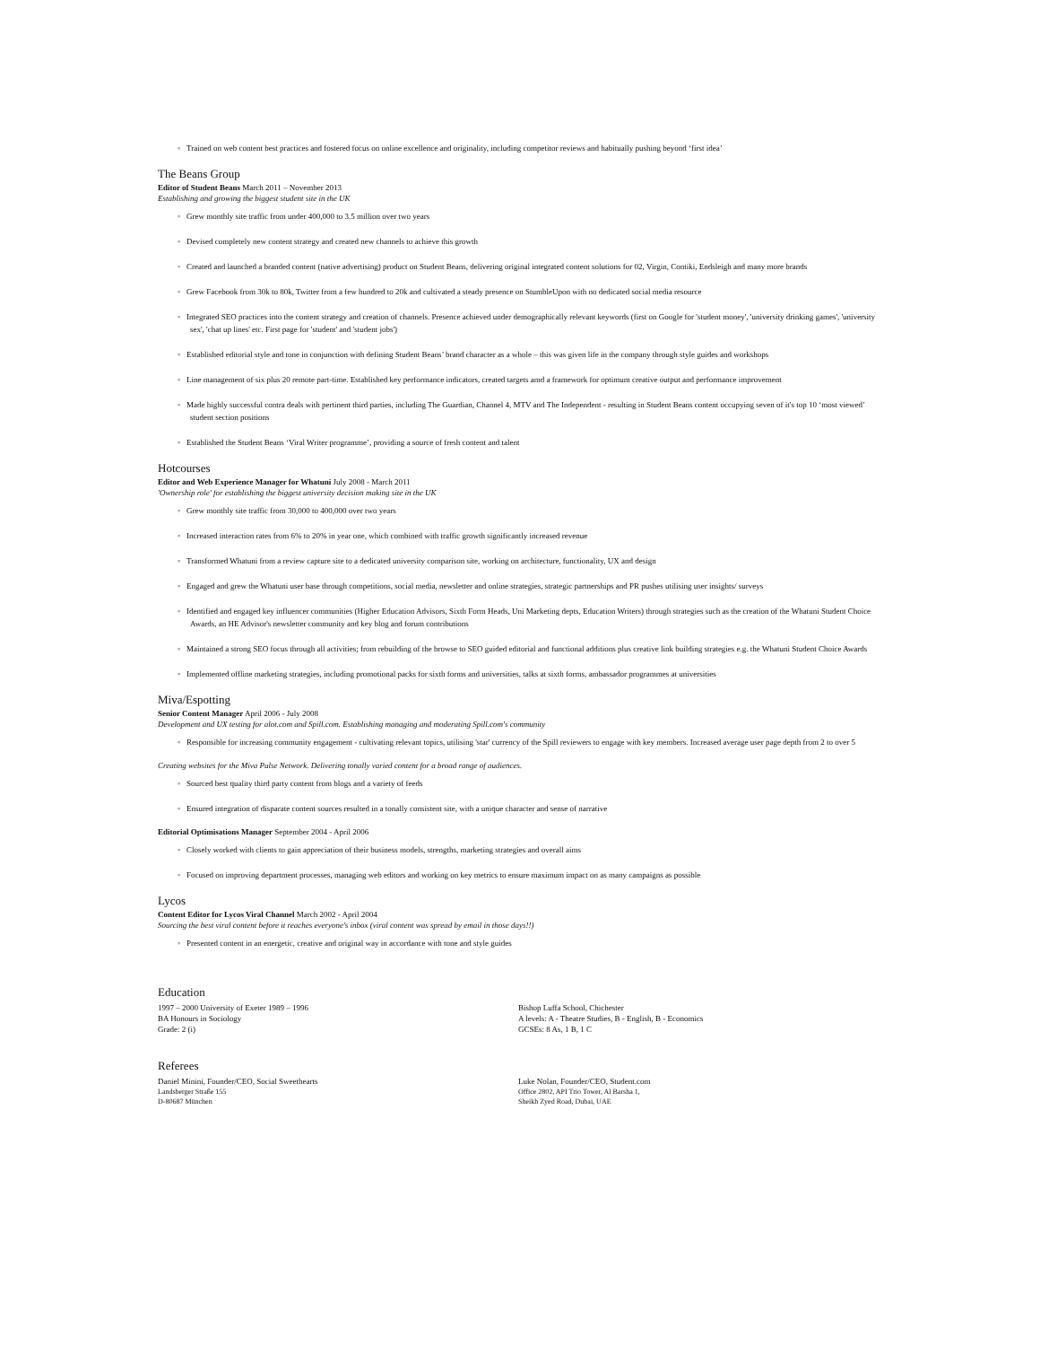◦ Trained on web content best practices and fostered focus on online excellence and originality, including competitor reviews and habitually pushing beyond ‘first idea’
The Beans Group
Editor of Student Beans March 2011 – November 2013
Establishing and growing the biggest student site in the UK
◦ Grew monthly site traffic from under 400,000 to 3.5 million over two years
◦ Devised completely new content strategy and created new channels to achieve this growth
◦ Created and launched a branded content (native advertising) product on Student Beans, delivering original integrated content solutions for 02, Virgin, Contiki, Endsleigh and many more brands
◦ Grew Facebook from 30k to 80k, Twitter from a few hundred to 20k and cultivated a steady presence on StumbleUpon with no dedicated social media resource
◦ Integrated SEO practices into the content strategy and creation of channels. Presence achieved under demographically relevant keywords (first on Google for 'student money', 'university drinking games', 'university sex', 'chat up lines' etc. First page for 'student' and 'student jobs')
◦ Established editorial style and tone in conjunction with defining Student Beans’ brand character as a whole – this was given life in the company through style guides and workshops
◦ Line management of six plus 20 remote part-time. Established key performance indicators, created targets amd a framework for optimum creative output and performance improvement
◦ Made highly successful contra deals with pertinent third parties, including The Guardian, Channel 4, MTV and The Independent - resulting in Student Beans content occupying seven of it's top 10 ‘most viewed’ student section positions
◦ Established the Student Beans ‘Viral Writer programme’, providing a source of fresh content and talent
Hotcourses
Editor and Web Experience Manager for Whatuni July 2008 - March 2011
'Ownership role' for establishing the biggest university decision making site in the UK
◦ Grew monthly site traffic from 30,000 to 400,000 over two years
◦ Increased interaction rates from 6% to 20% in year one, which combined with traffic growth significantly increased revenue
◦ Transformed Whatuni from a review capture site to a dedicated university comparison site, working on architecture, functionality, UX and design
◦ Engaged and grew the Whatuni user base through competitions, social media, newsletter and online strategies, strategic partnerships and PR pushes utilising user insights/ surveys
◦ Identified and engaged key influencer communities (Higher Education Advisors, Sixth Form Heads, Uni Marketing depts, Education Writers) through strategies such as the creation of the Whatuni Student Choice Awards, an HE Advisor's newsletter community and key blog and forum contributions
◦ Maintained a strong SEO focus through all activities; from rebuilding of the browse to SEO guided editorial and functional additions plus creative link building strategies e.g. the Whatuni Student Choice Awards
◦ Implemented offline marketing strategies, including promotional packs for sixth forms and universities, talks at sixth forms, ambassador programmes at universities
Miva/Espotting
Senior Content Manager April 2006 - July 2008
Development and UX testing for alot.com and Spill.com. Establishing managing and moderating Spill.com's community
◦ Responsible for increasing community engagement - cultivating relevant topics, utilising 'star' currency of the Spill reviewers to engage with key members. Increased average user page depth from 2 to over 5
Creating websites for the Miva Pulse Network. Delivering tonally varied content for a broad range of audiences.
◦ Sourced best quality third party content from blogs and a variety of feeds
◦ Ensured integration of disparate content sources resulted in a tonally consistent site, with a unique character and sense of narrative
Editorial Optimisations Manager September 2004 - April 2006
◦ Closely worked with clients to gain appreciation of their business models, strengths, marketing strategies and overall aims
◦ Focused on improving department processes, managing web editors and working on key metrics to ensure maximum impact on as many campaigns as possible
Lycos
Content Editor for Lycos Viral Channel March 2002 - April 2004
Sourcing the best viral content before it reaches everyone's inbox (viral content was spread by email in those days!!)
◦ Presented content in an energetic, creative and original way in accordance with tone and style guides
Education
1997 – 2000 University of Exeter 1989 – 1996
BA Honours in Sociology
Grade: 2 (i)
Bishop Luffa School, Chichester
A levels: A - Theatre Studies, B - English, B - Economics
GCSEs: 8 As, 1 B, 1 C
Referees
Daniel Minini, Founder/CEO, Social Sweethearts
Landsberger Straße 155
D-80687 München
Luke Nolan, Founder/CEO, Student.com
Office 2802, API Trio Tower, Al Barsha 1,
Sheikh Zyed Road, Dubai, UAE